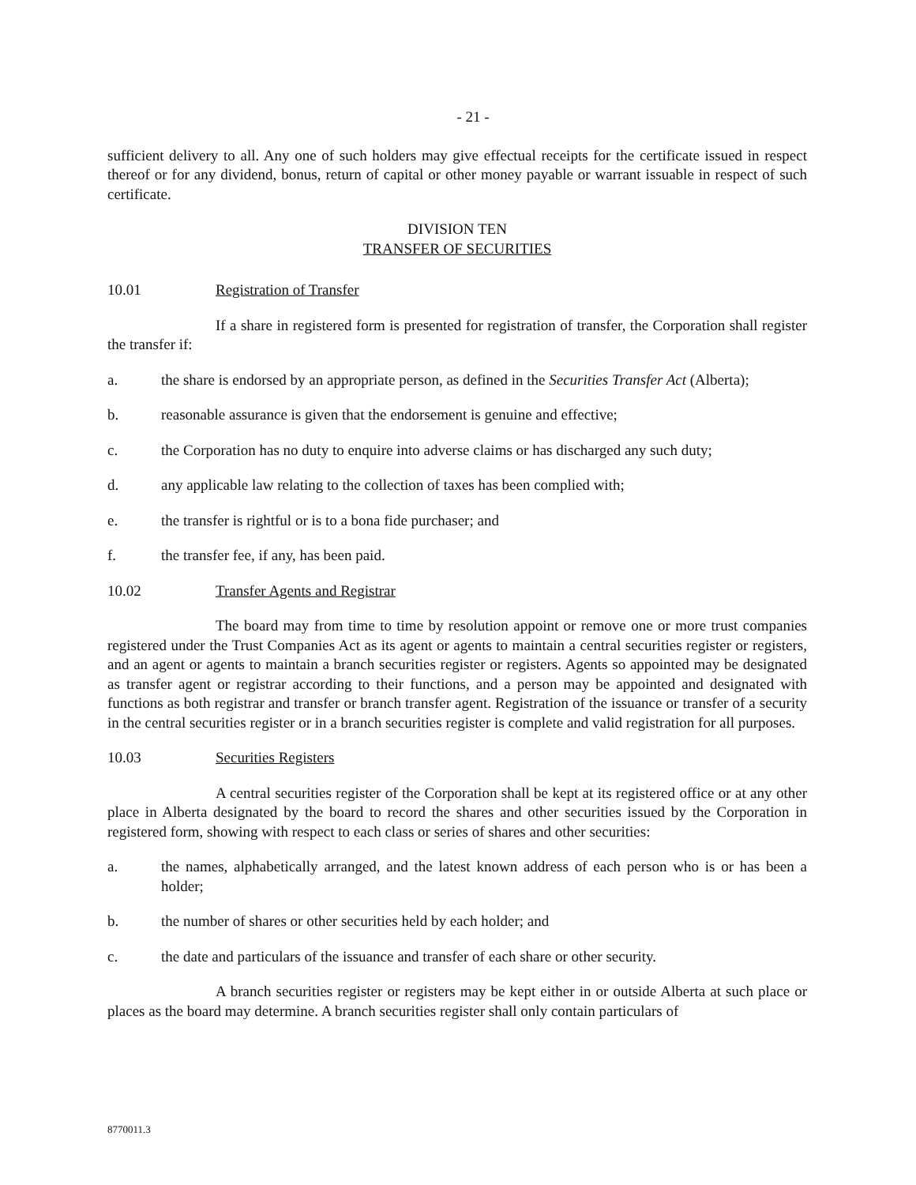- 21 -
sufficient delivery to all. Any one of such holders may give effectual receipts for the certificate issued in respect thereof or for any dividend, bonus, return of capital or other money payable or warrant issuable in respect of such certificate.
DIVISION TEN
TRANSFER OF SECURITIES
10.01 Registration of Transfer
If a share in registered form is presented for registration of transfer, the Corporation shall register the transfer if:
a. the share is endorsed by an appropriate person, as defined in the Securities Transfer Act (Alberta);
b. reasonable assurance is given that the endorsement is genuine and effective;
c. the Corporation has no duty to enquire into adverse claims or has discharged any such duty;
d. any applicable law relating to the collection of taxes has been complied with;
e. the transfer is rightful or is to a bona fide purchaser; and
f. the transfer fee, if any, has been paid.
10.02 Transfer Agents and Registrar
The board may from time to time by resolution appoint or remove one or more trust companies registered under the Trust Companies Act as its agent or agents to maintain a central securities register or registers, and an agent or agents to maintain a branch securities register or registers. Agents so appointed may be designated as transfer agent or registrar according to their functions, and a person may be appointed and designated with functions as both registrar and transfer or branch transfer agent. Registration of the issuance or transfer of a security in the central securities register or in a branch securities register is complete and valid registration for all purposes.
10.03 Securities Registers
A central securities register of the Corporation shall be kept at its registered office or at any other place in Alberta designated by the board to record the shares and other securities issued by the Corporation in registered form, showing with respect to each class or series of shares and other securities:
a. the names, alphabetically arranged, and the latest known address of each person who is or has been a holder;
b. the number of shares or other securities held by each holder; and
c. the date and particulars of the issuance and transfer of each share or other security.
A branch securities register or registers may be kept either in or outside Alberta at such place or places as the board may determine. A branch securities register shall only contain particulars of
8770011.3